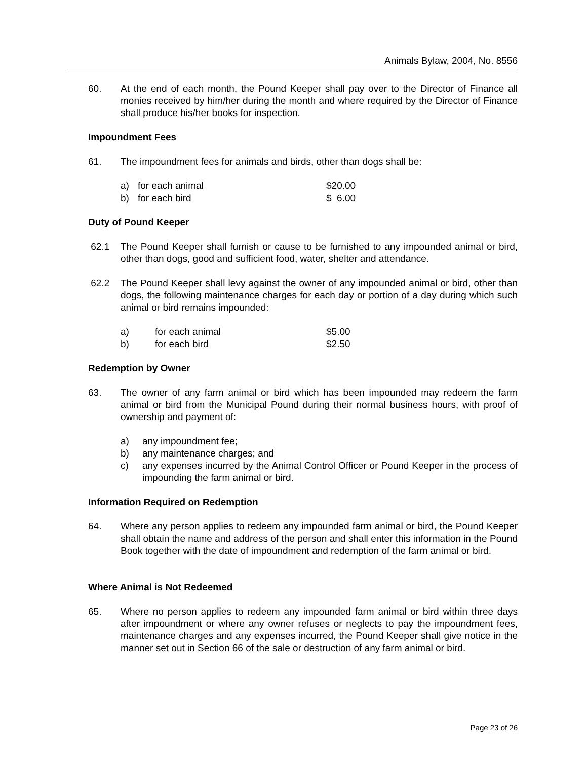Animals Bylaw, 2004, No. 8556
60. At the end of each month, the Pound Keeper shall pay over to the Director of Finance all monies received by him/her during the month and where required by the Director of Finance shall produce his/her books for inspection.
Impoundment Fees
61. The impoundment fees for animals and birds, other than dogs shall be:
a) for each animal $20.00
b) for each bird $ 6.00
Duty of Pound Keeper
62.1 The Pound Keeper shall furnish or cause to be furnished to any impounded animal or bird, other than dogs, good and sufficient food, water, shelter and attendance.
62.2 The Pound Keeper shall levy against the owner of any impounded animal or bird, other than dogs, the following maintenance charges for each day or portion of a day during which such animal or bird remains impounded:
a) for each animal $5.00
b) for each bird $2.50
Redemption by Owner
63. The owner of any farm animal or bird which has been impounded may redeem the farm animal or bird from the Municipal Pound during their normal business hours, with proof of ownership and payment of:
a) any impoundment fee;
b) any maintenance charges; and
c) any expenses incurred by the Animal Control Officer or Pound Keeper in the process of impounding the farm animal or bird.
Information Required on Redemption
64. Where any person applies to redeem any impounded farm animal or bird, the Pound Keeper shall obtain the name and address of the person and shall enter this information in the Pound Book together with the date of impoundment and redemption of the farm animal or bird.
Where Animal is Not Redeemed
65. Where no person applies to redeem any impounded farm animal or bird within three days after impoundment or where any owner refuses or neglects to pay the impoundment fees, maintenance charges and any expenses incurred, the Pound Keeper shall give notice in the manner set out in Section 66 of the sale or destruction of any farm animal or bird.
Page 23 of 26